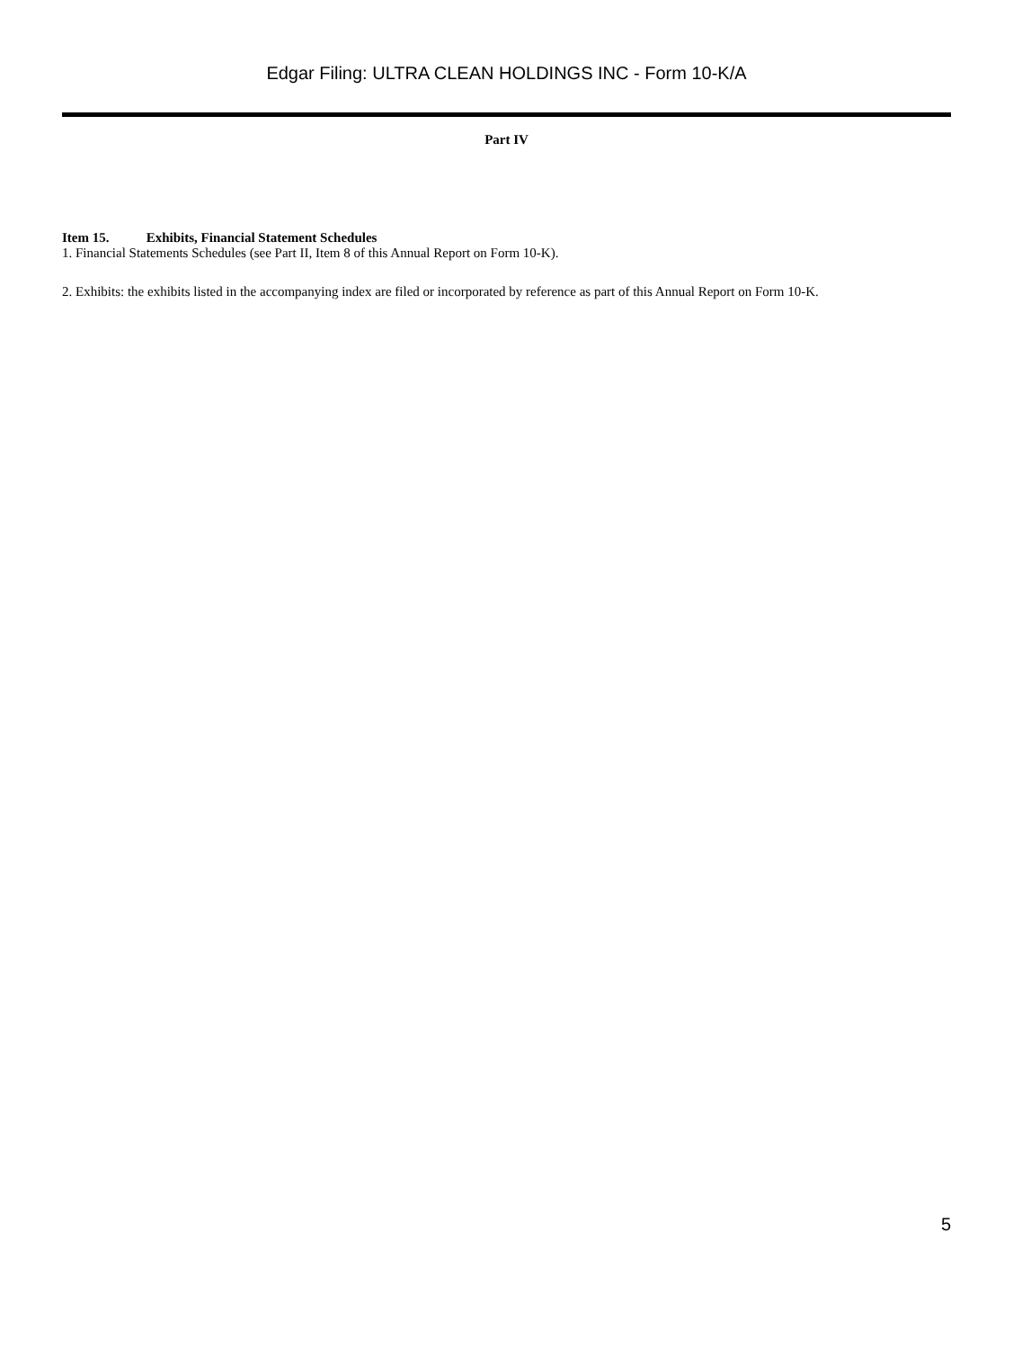Edgar Filing: ULTRA CLEAN HOLDINGS INC - Form 10-K/A
Part IV
Item 15. Exhibits, Financial Statement Schedules
1. Financial Statements Schedules (see Part II, Item 8 of this Annual Report on Form 10-K).
2. Exhibits: the exhibits listed in the accompanying index are filed or incorporated by reference as part of this Annual Report on Form 10-K.
5